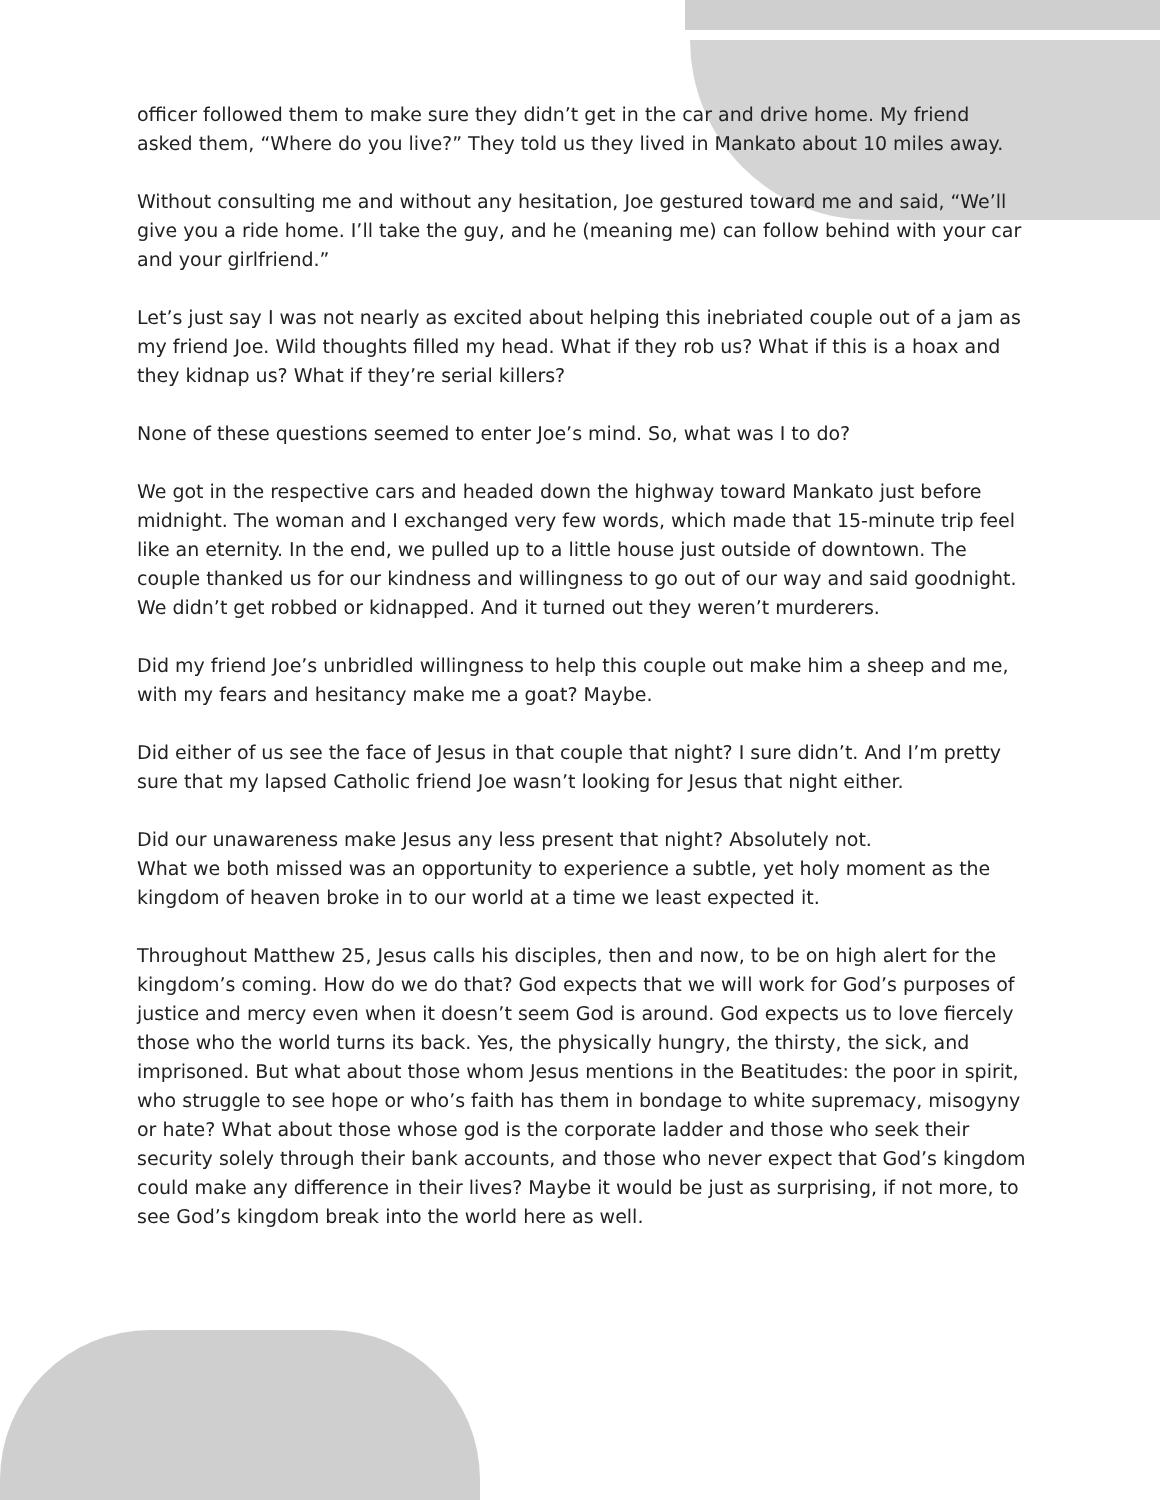officer followed them to make sure they didn’t get in the car and drive home. My friend asked them, “Where do you live?” They told us they lived in Mankato about 10 miles away.
Without consulting me and without any hesitation, Joe gestured toward me and said, “We’ll give you a ride home. I’ll take the guy, and he (meaning me) can follow behind with your car and your girlfriend.”
Let’s just say I was not nearly as excited about helping this inebriated couple out of a jam as my friend Joe. Wild thoughts filled my head. What if they rob us? What if this is a hoax and they kidnap us? What if they’re serial killers?
None of these questions seemed to enter Joe’s mind. So, what was I to do?
We got in the respective cars and headed down the highway toward Mankato just before midnight. The woman and I exchanged very few words, which made that 15-minute trip feel like an eternity. In the end, we pulled up to a little house just outside of downtown. The couple thanked us for our kindness and willingness to go out of our way and said goodnight. We didn’t get robbed or kidnapped. And it turned out they weren’t murderers.
Did my friend Joe’s unbridled willingness to help this couple out make him a sheep and me, with my fears and hesitancy make me a goat? Maybe.
Did either of us see the face of Jesus in that couple that night? I sure didn’t. And I’m pretty sure that my lapsed Catholic friend Joe wasn’t looking for Jesus that night either.
Did our unawareness make Jesus any less present that night? Absolutely not.
What we both missed was an opportunity to experience a subtle, yet holy moment as the kingdom of heaven broke in to our world at a time we least expected it.
Throughout Matthew 25, Jesus calls his disciples, then and now, to be on high alert for the kingdom’s coming. How do we do that? God expects that we will work for God’s purposes of justice and mercy even when it doesn’t seem God is around. God expects us to love fiercely those who the world turns its back. Yes, the physically hungry, the thirsty, the sick, and imprisoned. But what about those whom Jesus mentions in the Beatitudes: the poor in spirit, who struggle to see hope or who’s faith has them in bondage to white supremacy, misogyny or hate? What about those whose god is the corporate ladder and those who seek their security solely through their bank accounts, and those who never expect that God’s kingdom could make any difference in their lives? Maybe it would be just as surprising, if not more, to see God’s kingdom break into the world here as well.